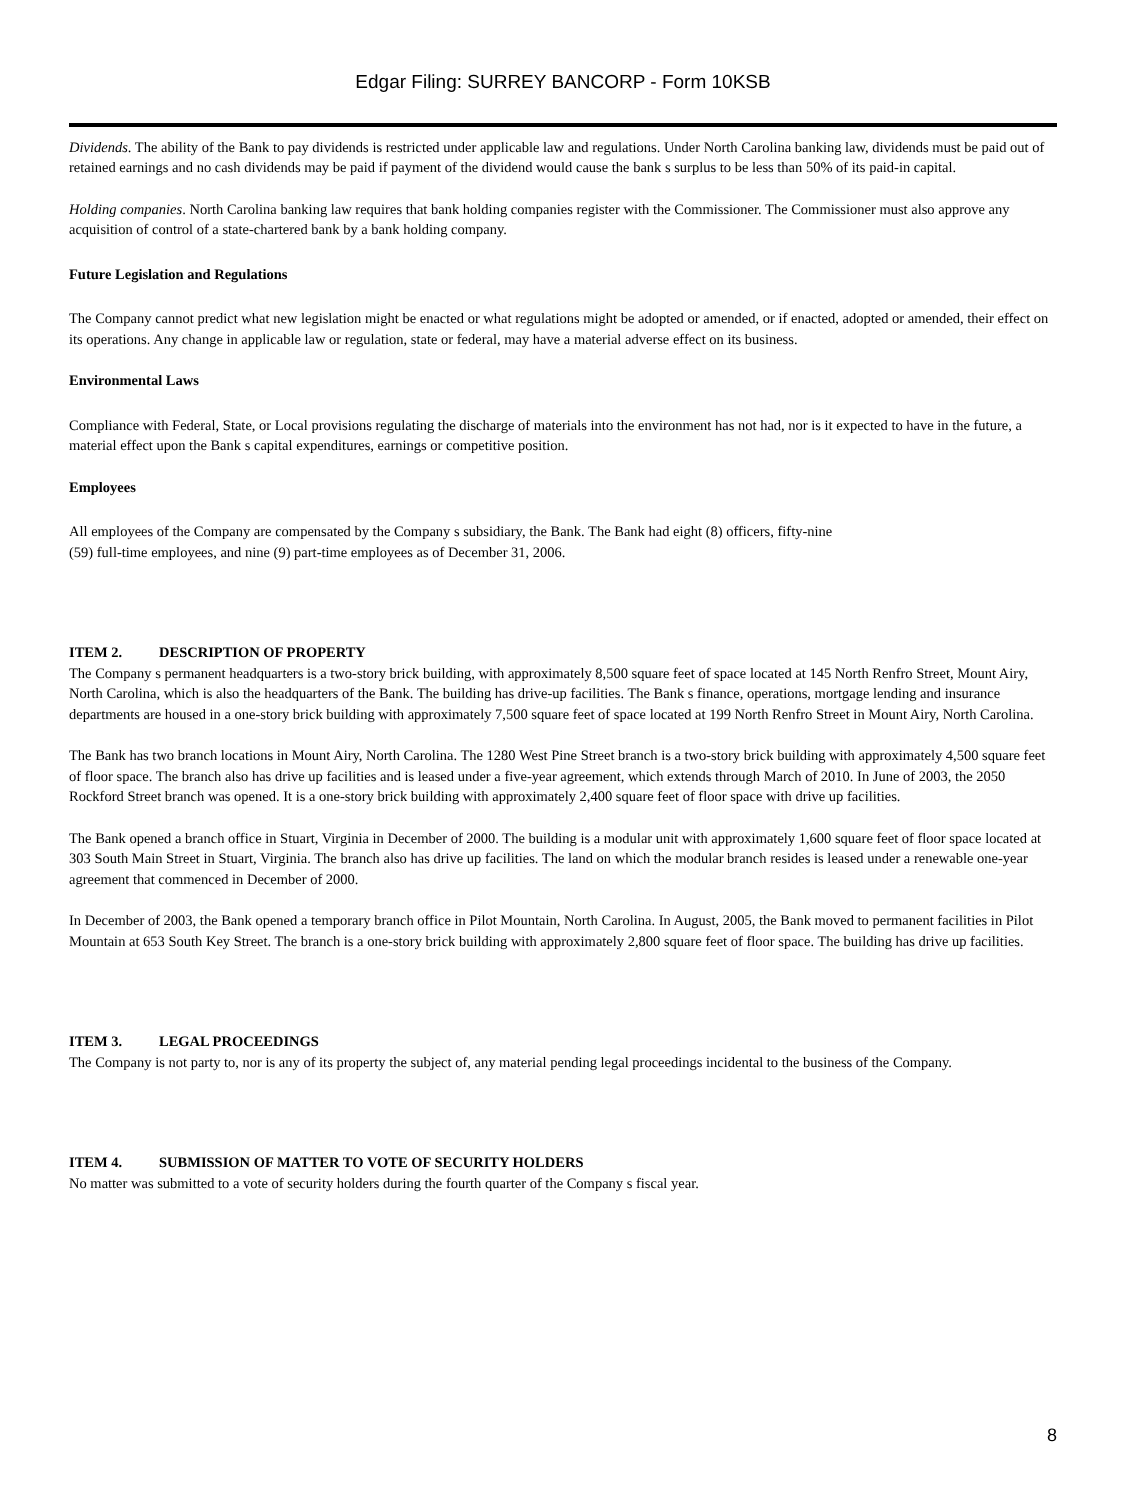Edgar Filing: SURREY BANCORP - Form 10KSB
Dividends. The ability of the Bank to pay dividends is restricted under applicable law and regulations. Under North Carolina banking law, dividends must be paid out of retained earnings and no cash dividends may be paid if payment of the dividend would cause the bank s surplus to be less than 50% of its paid-in capital.
Holding companies. North Carolina banking law requires that bank holding companies register with the Commissioner. The Commissioner must also approve any acquisition of control of a state-chartered bank by a bank holding company.
Future Legislation and Regulations
The Company cannot predict what new legislation might be enacted or what regulations might be adopted or amended, or if enacted, adopted or amended, their effect on its operations. Any change in applicable law or regulation, state or federal, may have a material adverse effect on its business.
Environmental Laws
Compliance with Federal, State, or Local provisions regulating the discharge of materials into the environment has not had, nor is it expected to have in the future, a material effect upon the Bank s capital expenditures, earnings or competitive position.
Employees
All employees of the Company are compensated by the Company s subsidiary, the Bank. The Bank had eight (8) officers, fifty-nine
(59) full-time employees, and nine (9) part-time employees as of December 31, 2006.
ITEM 2. DESCRIPTION OF PROPERTY
The Company s permanent headquarters is a two-story brick building, with approximately 8,500 square feet of space located at 145 North Renfro Street, Mount Airy, North Carolina, which is also the headquarters of the Bank. The building has drive-up facilities. The Bank s finance, operations, mortgage lending and insurance departments are housed in a one-story brick building with approximately 7,500 square feet of space located at 199 North Renfro Street in Mount Airy, North Carolina.
The Bank has two branch locations in Mount Airy, North Carolina. The 1280 West Pine Street branch is a two-story brick building with approximately 4,500 square feet of floor space. The branch also has drive up facilities and is leased under a five-year agreement, which extends through March of 2010. In June of 2003, the 2050 Rockford Street branch was opened. It is a one-story brick building with approximately 2,400 square feet of floor space with drive up facilities.
The Bank opened a branch office in Stuart, Virginia in December of 2000. The building is a modular unit with approximately 1,600 square feet of floor space located at 303 South Main Street in Stuart, Virginia. The branch also has drive up facilities. The land on which the modular branch resides is leased under a renewable one-year agreement that commenced in December of 2000.
In December of 2003, the Bank opened a temporary branch office in Pilot Mountain, North Carolina. In August, 2005, the Bank moved to permanent facilities in Pilot Mountain at 653 South Key Street. The branch is a one-story brick building with approximately 2,800 square feet of floor space. The building has drive up facilities.
ITEM 3. LEGAL PROCEEDINGS
The Company is not party to, nor is any of its property the subject of, any material pending legal proceedings incidental to the business of the Company.
ITEM 4. SUBMISSION OF MATTER TO VOTE OF SECURITY HOLDERS
No matter was submitted to a vote of security holders during the fourth quarter of the Company s fiscal year.
8